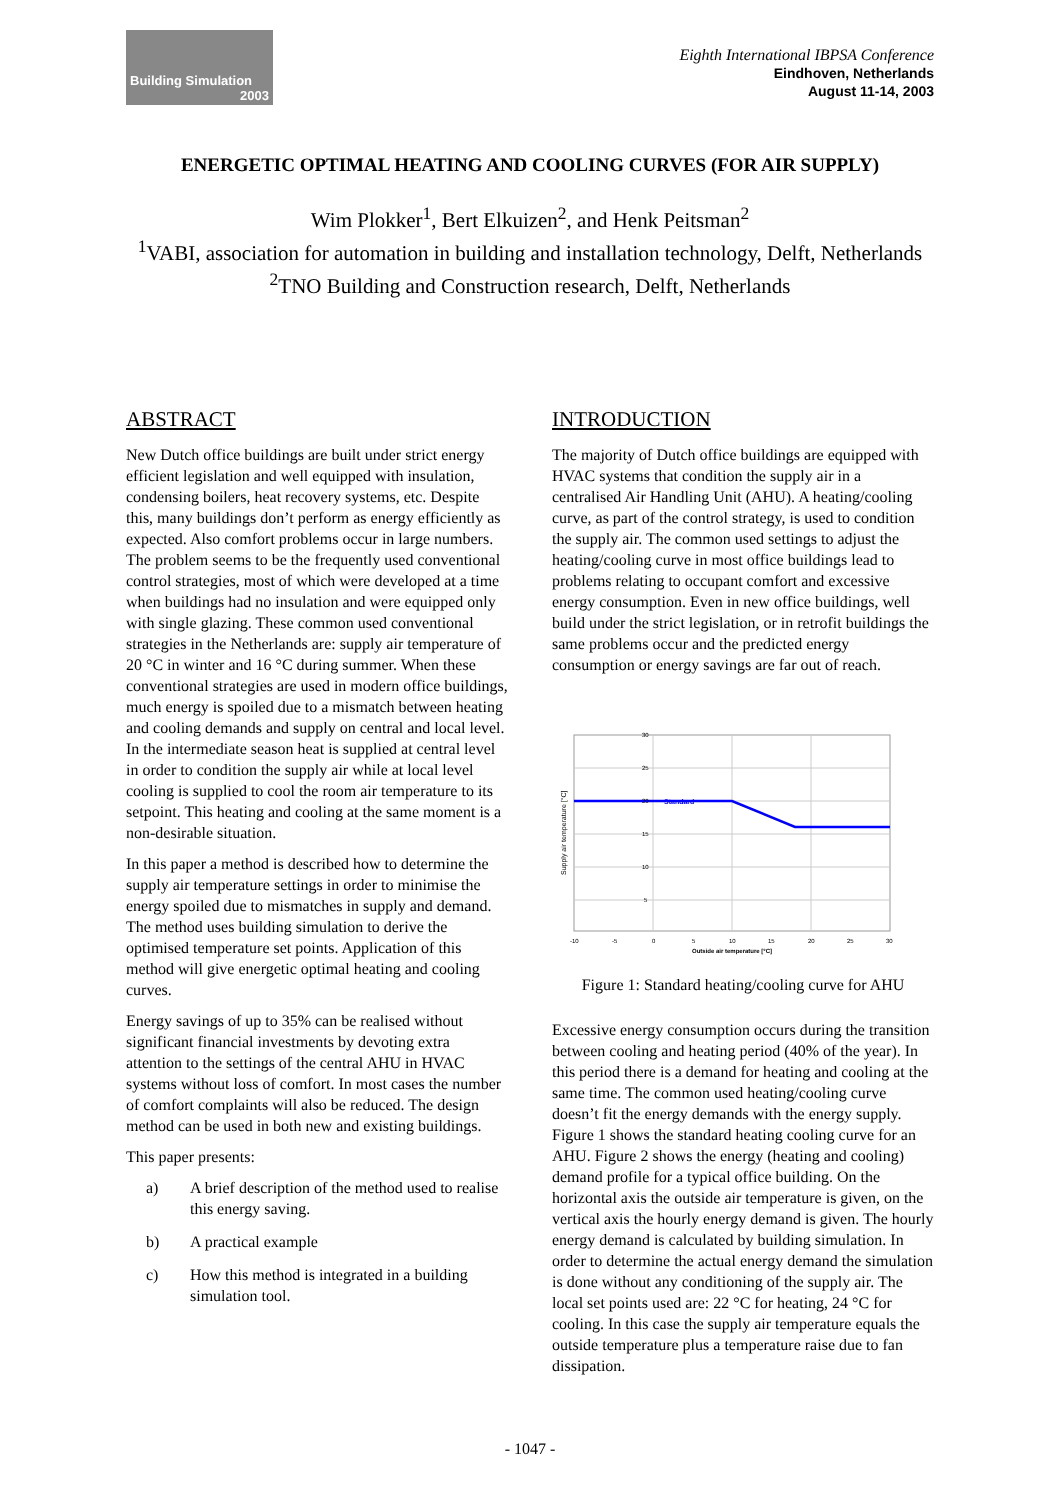Building Simulation
2003
Eighth International IBPSA Conference
Eindhoven, Netherlands
August 11-14, 2003
ENERGETIC OPTIMAL HEATING AND COOLING CURVES (FOR AIR SUPPLY)
Wim Plokker<sup>1</sup>, Bert Elkuizen<sup>2</sup>, and Henk Peitsman<sup>2</sup>
<sup>1</sup> VABI, association for automation in building and installation technology, Delft, Netherlands
<sup>2</sup> TNO Building and Construction research, Delft, Netherlands
ABSTRACT
New Dutch office buildings are built under strict energy efficient legislation and well equipped with insulation, condensing boilers, heat recovery systems, etc. Despite this, many buildings don’t perform as energy efficiently as expected. Also comfort problems occur in large numbers. The problem seems to be the frequently used conventional control strategies, most of which were developed at a time when buildings had no insulation and were equipped only with single glazing. These common used conventional strategies in the Netherlands are: supply air temperature of 20 °C in winter and 16 °C during summer. When these conventional strategies are used in modern office buildings, much energy is spoiled due to a mismatch between heating and cooling demands and supply on central and local level. In the intermediate season heat is supplied at central level in order to condition the supply air while at local level cooling is supplied to cool the room air temperature to its setpoint. This heating and cooling at the same moment is a non-desirable situation.
In this paper a method is described how to determine the supply air temperature settings in order to minimise the energy spoiled due to mismatches in supply and demand. The method uses building simulation to derive the optimised temperature set points. Application of this method will give energetic optimal heating and cooling curves.
Energy savings of up to 35% can be realised without significant financial investments by devoting extra attention to the settings of the central AHU in HVAC systems without loss of comfort. In most cases the number of comfort complaints will also be reduced. The design method can be used in both new and existing buildings.
This paper presents:
a) A brief description of the method used to realise this energy saving.
b) A practical example
c) How this method is integrated in a building simulation tool.
INTRODUCTION
The majority of Dutch office buildings are equipped with HVAC systems that condition the supply air in a centralised Air Handling Unit (AHU). A heating/cooling curve, as part of the control strategy, is used to condition the supply air. The common used settings to adjust the heating/cooling curve in most office buildings lead to problems relating to occupant comfort and excessive energy consumption. Even in new office buildings, well build under the strict legislation, or in retrofit buildings the same problems occur and the predicted energy consumption or energy savings are far out of reach.
Standard
-10
-5
0
5
10
15
20
25
30
30
25
20
15
10
5
Outside air temperature [°C]
Supply air temperature [°C]
Figure 1: Standard heating/cooling curve for AHU
Excessive energy consumption occurs during the transition between cooling and heating period (40% of the year). In this period there is a demand for heating and cooling at the same time. The common used heating/cooling curve doesn’t fit the energy demands with the energy supply. Figure 1 shows the standard heating cooling curve for an AHU. Figure 2 shows the energy (heating and cooling) demand profile for a typical office building. On the horizontal axis the outside air temperature is given, on the vertical axis the hourly energy demand is given. The hourly energy demand is calculated by building simulation. In order to determine the actual energy demand the simulation is done without any conditioning of the supply air. The local set points used are: 22 °C for heating, 24 °C for cooling. In this case the supply air temperature equals the outside temperature plus a temperature raise due to fan dissipation.
- 1047 -